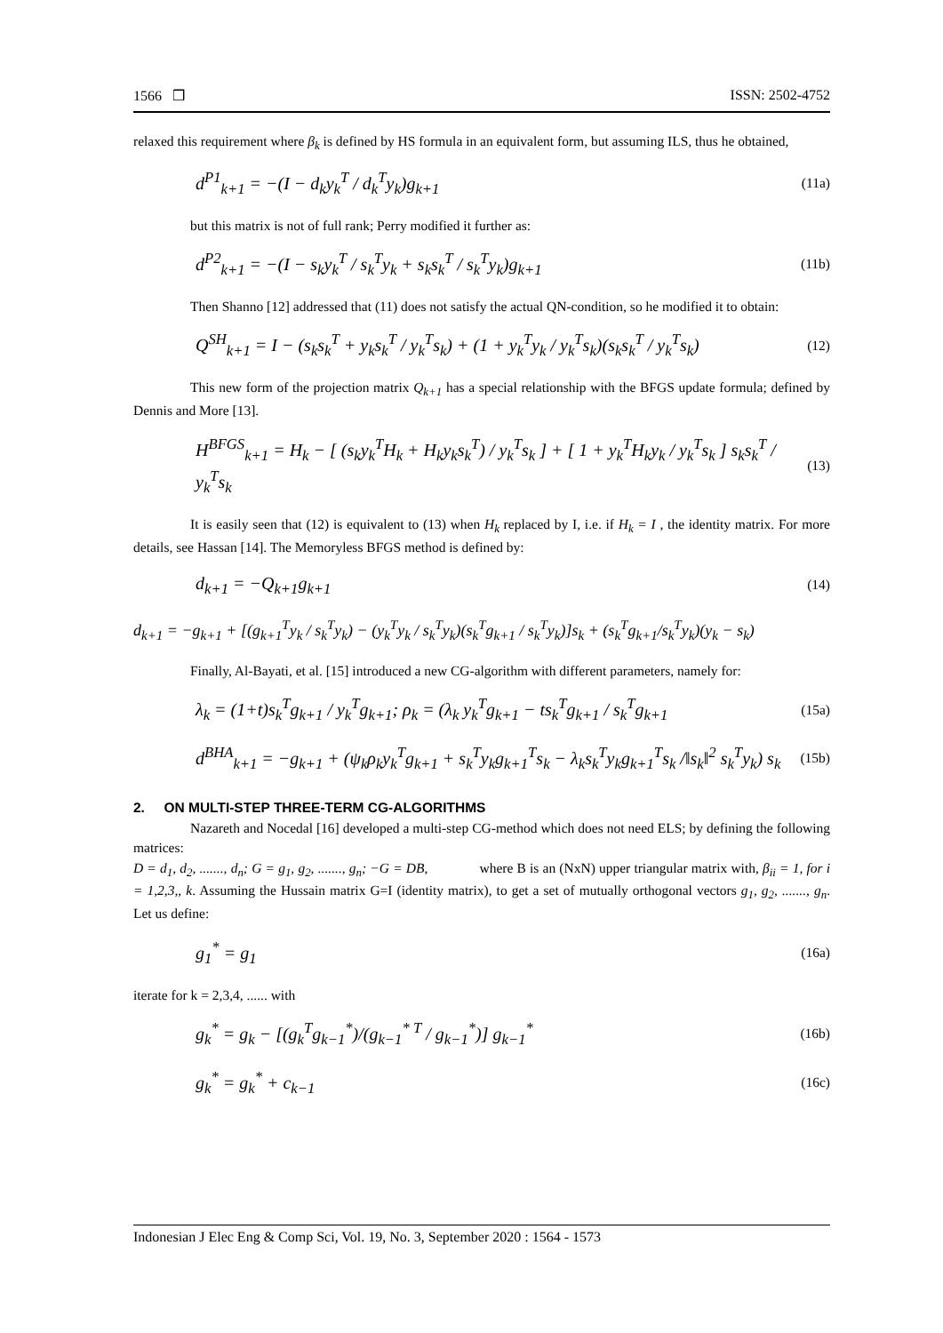1566 ❒ ISSN: 2502-4752
relaxed this requirement where β<sub>k</sub> is defined by HS formula in an equivalent form, but assuming ILS, thus he obtained,
d<sup>P1</sup><sub>k+1</sub> = −(I − d<sub>k</sub>y<sub>k</sub><sup>T</sup> / d<sub>k</sub><sup>T</sup>y<sub>k</sub>)g<sub>k+1</sub> (11a)
but this matrix is not of full rank; Perry modified it further as:
d<sup>P2</sup><sub>k+1</sub> = −(I − s<sub>k</sub>y<sub>k</sub><sup>T</sup> / s<sub>k</sub><sup>T</sup>y<sub>k</sub> + s<sub>k</sub>s<sub>k</sub><sup>T</sup> / s<sub>k</sub><sup>T</sup>y<sub>k</sub>)g<sub>k+1</sub> (11b)
Then Shanno [12] addressed that (11) does not satisfy the actual QN-condition, so he modified it to obtain:
Q<sup>SH</sup><sub>k+1</sub> = I − (s<sub>k</sub>s<sub>k</sub><sup>T</sup> + y<sub>k</sub>s<sub>k</sub><sup>T</sup> / y<sub>k</sub><sup>T</sup>s<sub>k</sub>) + (1 + y<sub>k</sub><sup>T</sup>y<sub>k</sub> / y<sub>k</sub><sup>T</sup>s<sub>k</sub>)(s<sub>k</sub>s<sub>k</sub><sup>T</sup> / y<sub>k</sub><sup>T</sup>s<sub>k</sub>) (12)
This new form of the projection matrix Q<sub>k+1</sub> has a special relationship with the BFGS update formula; defined by Dennis and More [13].
H<sup>BFGS</sup><sub>k+1</sub> = H<sub>k</sub> − [ (s<sub>k</sub>y<sub>k</sub><sup>T</sup>H<sub>k</sub> + H<sub>k</sub>y<sub>k</sub>s<sub>k</sub><sup>T</sup>) / y<sub>k</sub><sup>T</sup>s<sub>k</sub> ] + [ 1 + y<sub>k</sub><sup>T</sup>H<sub>k</sub>y<sub>k</sub> / y<sub>k</sub><sup>T</sup>s<sub>k</sub> ] s<sub>k</sub>s<sub>k</sub><sup>T</sup> / y<sub>k</sub><sup>T</sup>s<sub>k</sub> (13)
It is easily seen that (12) is equivalent to (13) when H<sub>k</sub> replaced by I, i.e. if H<sub>k</sub> = I , the identity matrix. For more details, see Hassan [14]. The Memoryless BFGS method is defined by:
d<sub>k+1</sub> = −Q<sub>k+1</sub>g<sub>k+1</sub> (14)
d<sub>k+1</sub> = −g<sub>k+1</sub> + [(g<sub>k+1</sub><sup>T</sup>y<sub>k</sub> / s<sub>k</sub><sup>T</sup>y<sub>k</sub>) − (y<sub>k</sub><sup>T</sup>y<sub>k</sub> / s<sub>k</sub><sup>T</sup>y<sub>k</sub>)(s<sub>k</sub><sup>T</sup>g<sub>k+1</sub> / s<sub>k</sub><sup>T</sup>y<sub>k</sub>)]s<sub>k</sub> + (s<sub>k</sub><sup>T</sup>g<sub>k+1</sub>/s<sub>k</sub><sup>T</sup>y<sub>k</sub>)(y<sub>k</sub> − s<sub>k</sub>)
Finally, Al-Bayati, et al. [15] introduced a new CG-algorithm with different parameters, namely for:
λ<sub>k</sub> = (1+t)s<sub>k</sub><sup>T</sup>g<sub>k+1</sub> / y<sub>k</sub><sup>T</sup>g<sub>k+1</sub>; ρ<sub>k</sub> = (λ<sub>k</sub> y<sub>k</sub><sup>T</sup>g<sub>k+1</sub> − ts<sub>k</sub><sup>T</sup>g<sub>k+1</sub> / s<sub>k</sub><sup>T</sup>g<sub>k+1</sub> (15a)
d<sup>BHA</sup><sub>k+1</sub> = −g<sub>k+1</sub> + (ψ<sub>k</sub>ρ<sub>k</sub>y<sub>k</sub><sup>T</sup>g<sub>k+1</sub> + s<sub>k</sub><sup>T</sup>y<sub>k</sub>g<sub>k+1</sub><sup>T</sup>s<sub>k</sub> − λ<sub>k</sub>s<sub>k</sub><sup>T</sup>y<sub>k</sub>g<sub>k+1</sub><sup>T</sup>s<sub>k</sub> /‖s<sub>k</sub>‖<sup>2</sup> s<sub>k</sub><sup>T</sup>y<sub>k</sub>) s<sub>k</sub> (15b)
2. ON MULTI-STEP THREE-TERM CG-ALGORITHMS
Nazareth and Nocedal [16] developed a multi-step CG-method which does not need ELS; by defining the following matrices:
D = d<sub>1</sub>, d<sub>2</sub>, ......., d<sub>n</sub>; G = g<sub>1</sub>, g<sub>2</sub>, ......., g<sub>n</sub>; −G = DB, where B is an (NxN) upper triangular matrix with, β<sub>ii</sub> = 1, for i = 1,2,3,, k. Assuming the Hussain matrix G=I (identity matrix), to get a set of mutually orthogonal vectors g<sub>1</sub>, g<sub>2</sub>, ......., g<sub>n</sub>. Let us define:
g<sub>1</sub><sup>*</sup> = g<sub>1</sub> (16a)
iterate for k = 2,3,4, ...... with
g<sub>k</sub><sup>*</sup> = g<sub>k</sub> − [(g<sub>k</sub><sup>T</sup>g<sub>k−1</sub><sup>*</sup>)/(g<sub>k−1</sub><sup>* T</sup> / g<sub>k−1</sub><sup>*</sup>)] g<sub>k−1</sub><sup>*</sup> (16b)
g<sub>k</sub><sup>*</sup> = g<sub>k</sub><sup>*</sup> + c<sub>k−1</sub> (16c)
Indonesian J Elec Eng & Comp Sci, Vol. 19, No. 3, September 2020 : 1564 - 1573